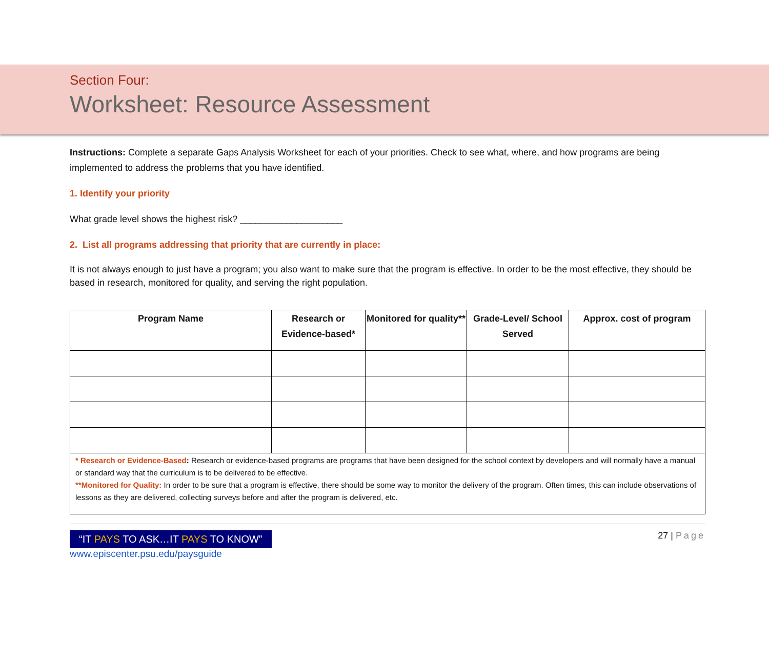Section Four:
Worksheet: Resource Assessment
Instructions: Complete a separate Gaps Analysis Worksheet for each of your priorities. Check to see what, where, and how programs are being implemented to address the problems that you have identified.
1. Identify your priority
What grade level shows the highest risk? ____________________
2. List all programs addressing that priority that are currently in place:
It is not always enough to just have a program; you also want to make sure that the program is effective. In order to be the most effective, they should be based in research, monitored for quality, and serving the right population.
| Program Name | Research or Evidence-based* | Monitored for quality** | Grade-Level/ School Served | Approx. cost of program |
| --- | --- | --- | --- | --- |
| * Research or Evidence-Based : Research or evidence-based programs are programs that have been designed for the school context by developers and will normally have a manual or standard way that the curriculum is to be delivered to be effective. **Monitored for Quality: In order to be sure that a program is effective, there should be some way to monitor the delivery of the program. Often times, this can include observations of lessons as they are delivered, collecting surveys before and after the program is delivered, etc. | | | | |
“IT PAYS TO ASK…IT PAYS TO KNOW”
www.episcenter.psu.edu/paysguide
27 | Page